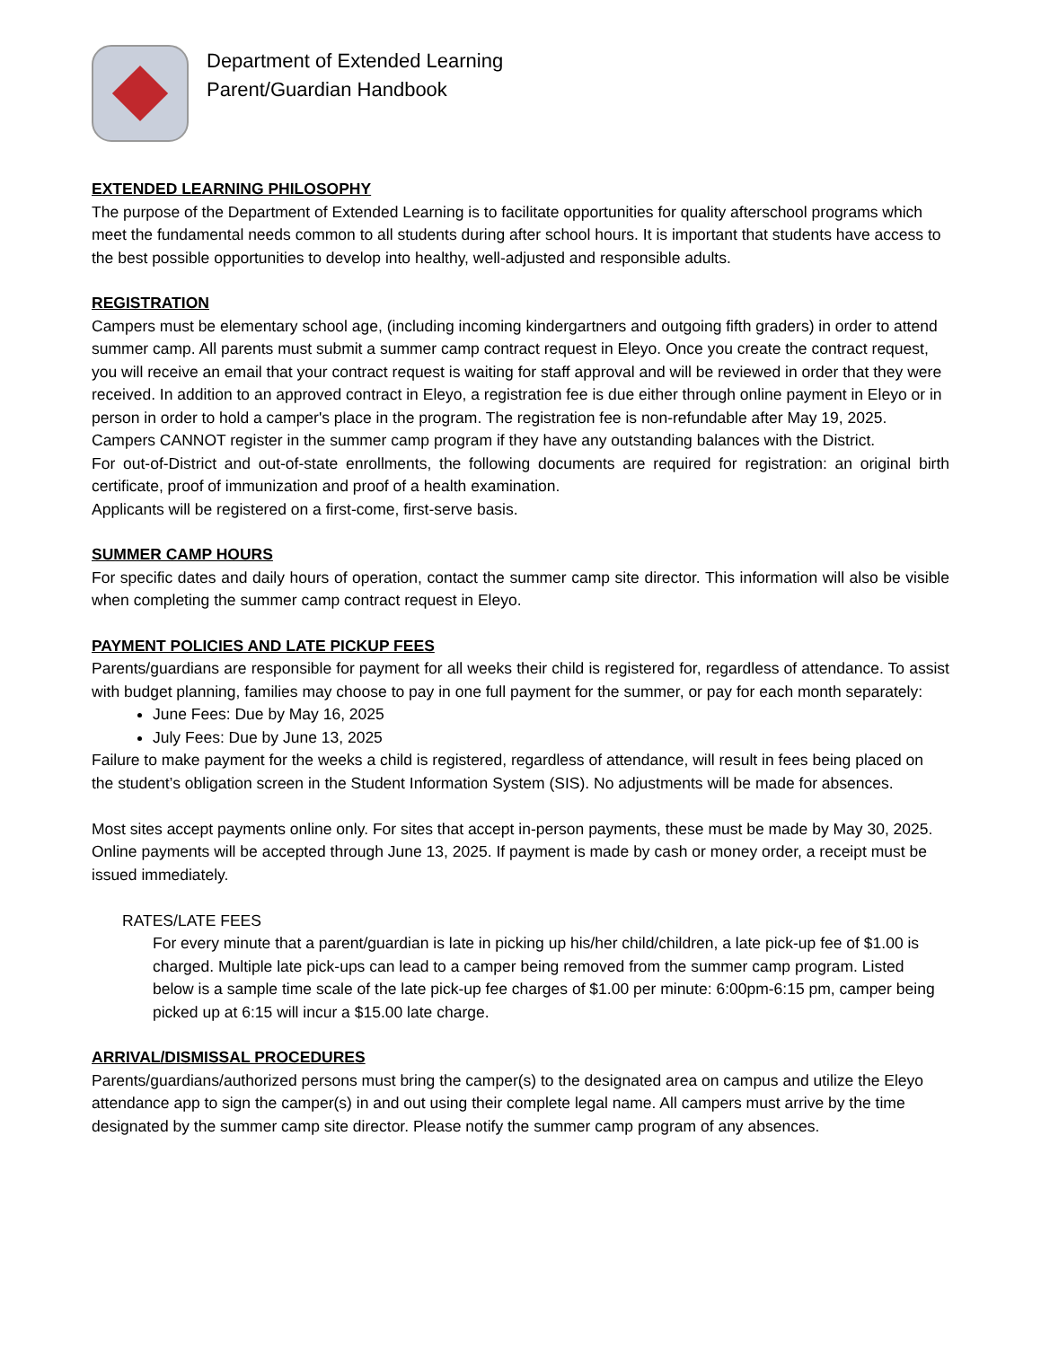Department of Extended Learning
Parent/Guardian Handbook
EXTENDED LEARNING PHILOSOPHY
The purpose of the Department of Extended Learning is to facilitate opportunities for quality afterschool programs which meet the fundamental needs common to all students during after school hours. It is important that students have access to the best possible opportunities to develop into healthy, well-adjusted and responsible adults.
REGISTRATION
Campers must be elementary school age, (including incoming kindergartners and outgoing fifth graders) in order to attend summer camp. All parents must submit a summer camp contract request in Eleyo. Once you create the contract request, you will receive an email that your contract request is waiting for staff approval and will be reviewed in order that they were received. In addition to an approved contract in Eleyo, a registration fee is due either through online payment in Eleyo or in person in order to hold a camper's place in the program. The registration fee is non-refundable after May 19, 2025. Campers CANNOT register in the summer camp program if they have any outstanding balances with the District.
For out-of-District and out-of-state enrollments, the following documents are required for registration: an original birth certificate, proof of immunization and proof of a health examination.
Applicants will be registered on a first-come, first-serve basis.
SUMMER CAMP HOURS
For specific dates and daily hours of operation, contact the summer camp site director. This information will also be visible when completing the summer camp contract request in Eleyo.
PAYMENT POLICIES AND LATE PICKUP FEES
Parents/guardians are responsible for payment for all weeks their child is registered for, regardless of attendance. To assist with budget planning, families may choose to pay in one full payment for the summer, or pay for each month separately:
June Fees: Due by May 16, 2025
July Fees: Due by June 13, 2025
Failure to make payment for the weeks a child is registered, regardless of attendance, will result in fees being placed on the student’s obligation screen in the Student Information System (SIS). No adjustments will be made for absences.
Most sites accept payments online only. For sites that accept in-person payments, these must be made by May 30, 2025. Online payments will be accepted through June 13, 2025. If payment is made by cash or money order, a receipt must be issued immediately.
RATES/LATE FEES
For every minute that a parent/guardian is late in picking up his/her child/children, a late pick-up fee of $1.00 is charged. Multiple late pick-ups can lead to a camper being removed from the summer camp program. Listed below is a sample time scale of the late pick-up fee charges of $1.00 per minute: 6:00pm-6:15 pm, camper being picked up at 6:15 will incur a $15.00 late charge.
ARRIVAL/DISMISSAL PROCEDURES
Parents/guardians/authorized persons must bring the camper(s) to the designated area on campus and utilize the Eleyo attendance app to sign the camper(s) in and out using their complete legal name. All campers must arrive by the time designated by the summer camp site director. Please notify the summer camp program of any absences.